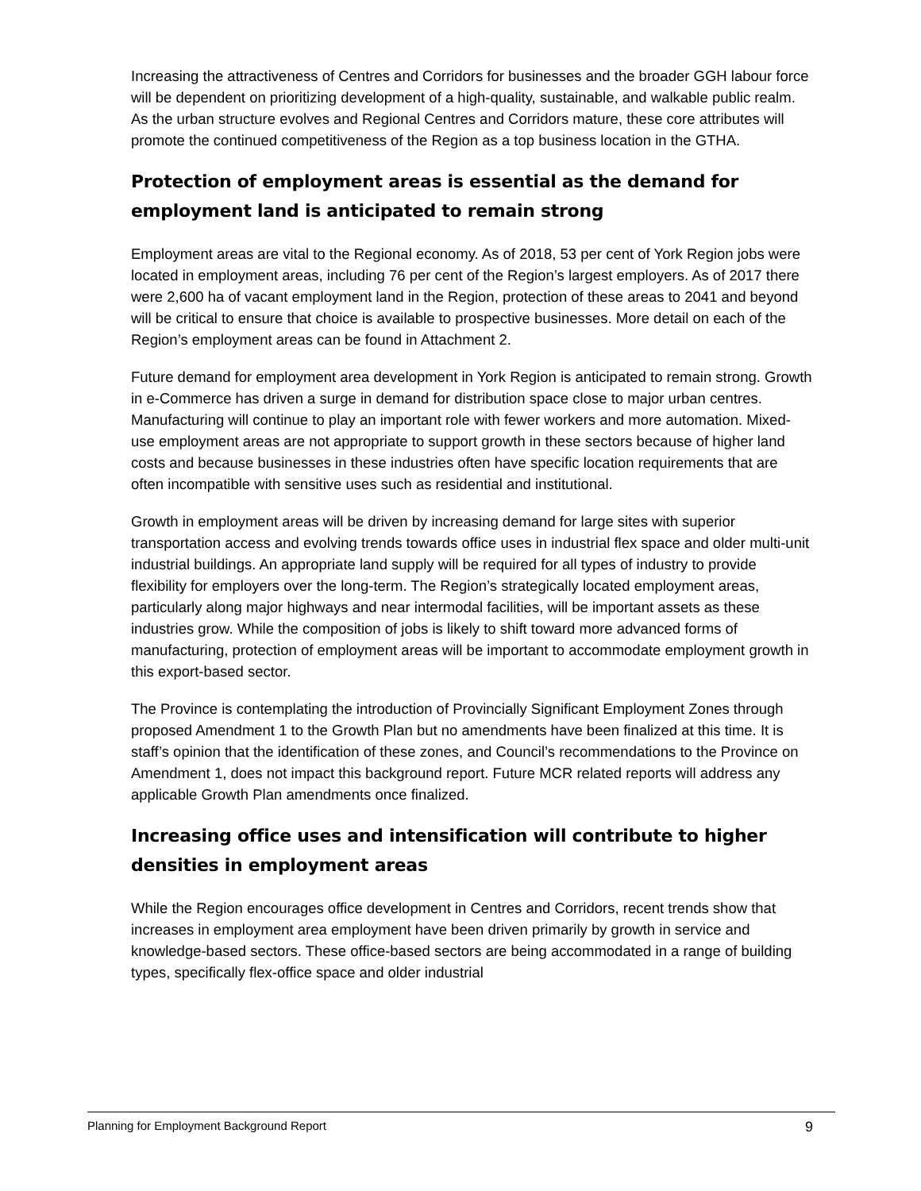Increasing the attractiveness of Centres and Corridors for businesses and the broader GGH labour force will be dependent on prioritizing development of a high-quality, sustainable, and walkable public realm. As the urban structure evolves and Regional Centres and Corridors mature, these core attributes will promote the continued competitiveness of the Region as a top business location in the GTHA.
Protection of employment areas is essential as the demand for employment land is anticipated to remain strong
Employment areas are vital to the Regional economy. As of 2018, 53 per cent of York Region jobs were located in employment areas, including 76 per cent of the Region’s largest employers. As of 2017 there were 2,600 ha of vacant employment land in the Region, protection of these areas to 2041 and beyond will be critical to ensure that choice is available to prospective businesses. More detail on each of the Region’s employment areas can be found in Attachment 2.
Future demand for employment area development in York Region is anticipated to remain strong. Growth in e-Commerce has driven a surge in demand for distribution space close to major urban centres. Manufacturing will continue to play an important role with fewer workers and more automation. Mixed-use employment areas are not appropriate to support growth in these sectors because of higher land costs and because businesses in these industries often have specific location requirements that are often incompatible with sensitive uses such as residential and institutional.
Growth in employment areas will be driven by increasing demand for large sites with superior transportation access and evolving trends towards office uses in industrial flex space and older multi-unit industrial buildings. An appropriate land supply will be required for all types of industry to provide flexibility for employers over the long-term. The Region’s strategically located employment areas, particularly along major highways and near intermodal facilities, will be important assets as these industries grow. While the composition of jobs is likely to shift toward more advanced forms of manufacturing, protection of employment areas will be important to accommodate employment growth in this export-based sector.
The Province is contemplating the introduction of Provincially Significant Employment Zones through proposed Amendment 1 to the Growth Plan but no amendments have been finalized at this time. It is staff’s opinion that the identification of these zones, and Council’s recommendations to the Province on Amendment 1, does not impact this background report. Future MCR related reports will address any applicable Growth Plan amendments once finalized.
Increasing office uses and intensification will contribute to higher densities in employment areas
While the Region encourages office development in Centres and Corridors, recent trends show that increases in employment area employment have been driven primarily by growth in service and knowledge-based sectors. These office-based sectors are being accommodated in a range of building types, specifically flex-office space and older industrial
Planning for Employment Background Report 9